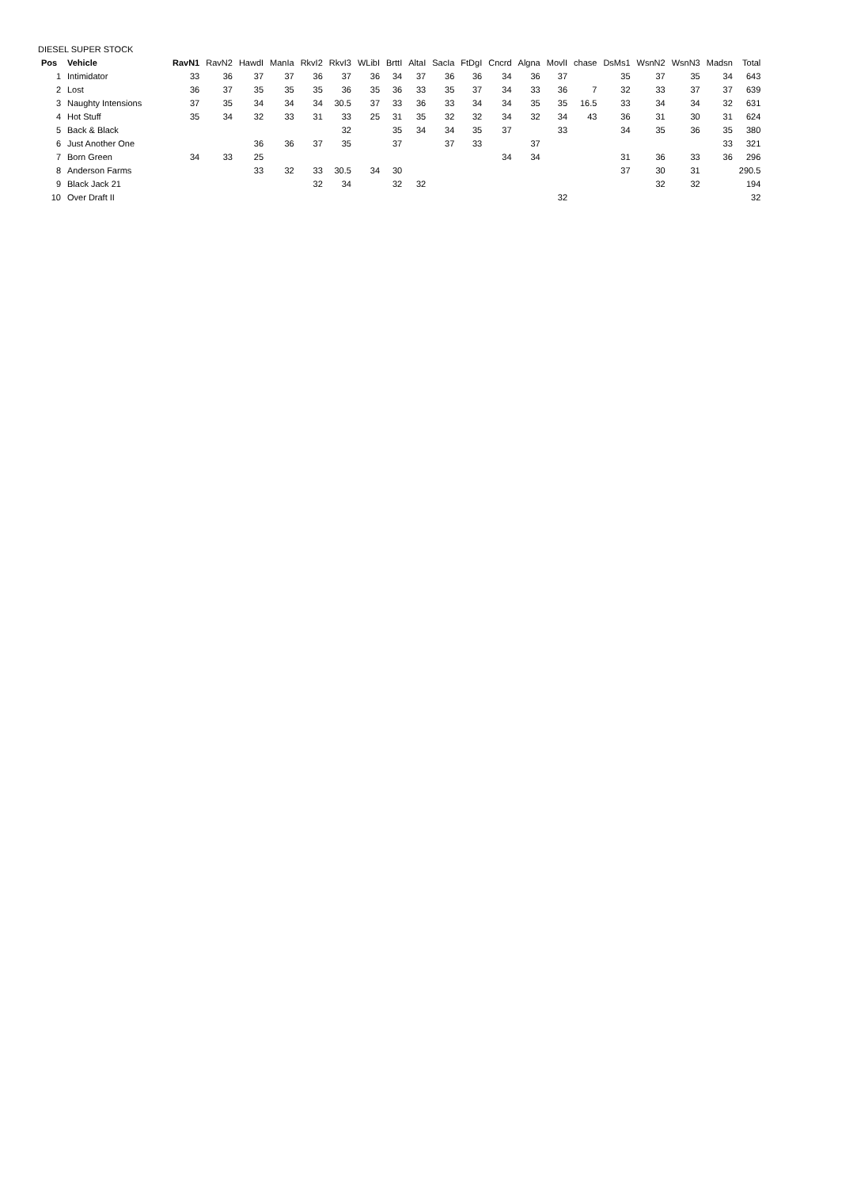DIESEL SUPER STOCK
| Pos | Vehicle | RavN1 | RavN2 | HawdI | ManIa | RkvI2 | RkvI3 | WLibI | BrttI | AltaI | SacIa | FtDgI | Cncrd | Algna | MovlI | chase | DsMs1 | WsnN2 | WsnN3 | Madsn | Total |
| --- | --- | --- | --- | --- | --- | --- | --- | --- | --- | --- | --- | --- | --- | --- | --- | --- | --- | --- | --- | --- | --- |
| 1 | Intimidator | 33 | 36 | 37 | 37 | 36 | 37 | 36 | 34 | 37 | 36 | 36 | 34 | 36 | 37 | | 35 | 37 | 35 | 34 | 643 |
| 2 | Lost | 36 | 37 | 35 | 35 | 35 | 36 | 35 | 36 | 33 | 35 | 37 | 34 | 33 | 36 | 7 | 32 | 33 | 37 | 37 | 639 |
| 3 | Naughty Intensions | 37 | 35 | 34 | 34 | 34 | 30.5 | 37 | 33 | 36 | 33 | 34 | 34 | 35 | 35 | 16.5 | 33 | 34 | 34 | 32 | 631 |
| 4 | Hot Stuff | 35 | 34 | 32 | 33 | 31 | 33 | 25 | 31 | 35 | 32 | 32 | 34 | 32 | 34 | 43 | 36 | 31 | 30 | 31 | 624 |
| 5 | Back & Black | | | | | | 32 | | 35 | 34 | 34 | 35 | 37 | | 33 | | 34 | 35 | 36 | 35 | 380 |
| 6 | Just Another One | | | 36 | 36 | 37 | 35 | | 37 | | 37 | 33 | | 37 | | | | | | 33 | 321 |
| 7 | Born Green | 34 | 33 | 25 | | | | | | | | | 34 | 34 | | | 31 | 36 | 33 | 36 | 296 |
| 8 | Anderson Farms | | | 33 | 32 | 33 | 30.5 | 34 | 30 | | | | | | | | 37 | 30 | 31 | | 290.5 |
| 9 | Black Jack 21 | | | | | 32 | 34 | | 32 | 32 | | | | | | | | 32 | 32 | | 194 |
| 10 | Over Draft II | | | | | | | | | | | | | | 32 | | | | | | 32 |